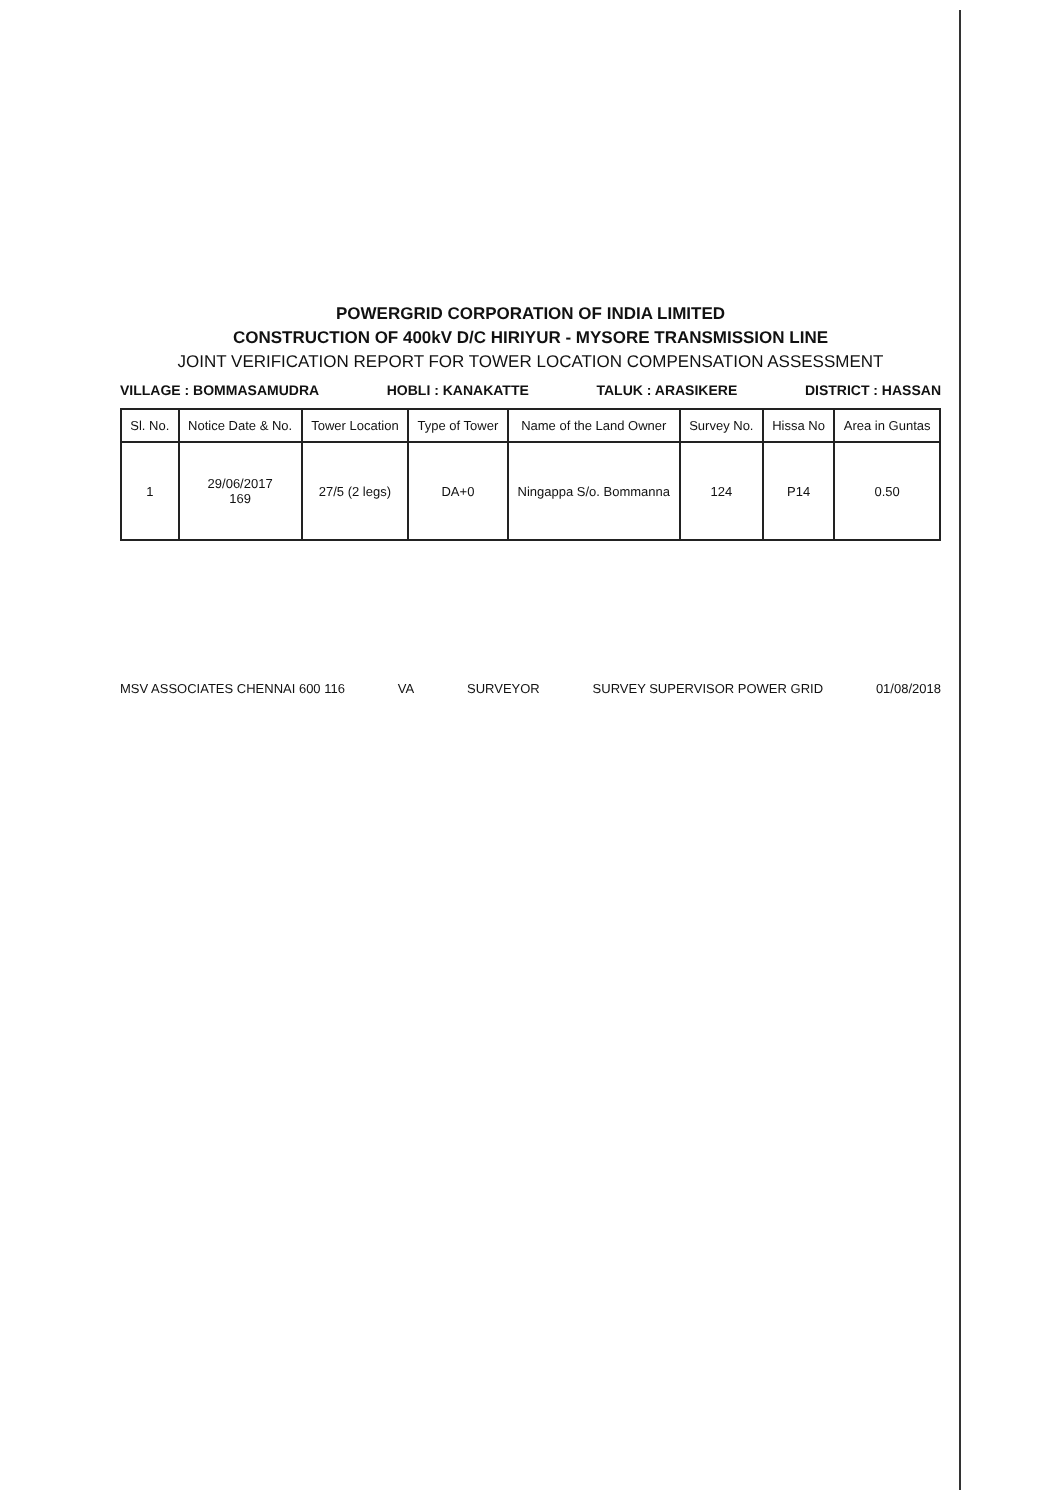POWERGRID CORPORATION OF INDIA LIMITED
CONSTRUCTION OF 400kV D/C HIRIYUR - MYSORE TRANSMISSION LINE
JOINT VERIFICATION REPORT FOR TOWER LOCATION COMPENSATION ASSESSMENT
VILLAGE : BOMMASAMUDRA HOBLI : KANAKATTE TALUK : ARASIKERE DISTRICT : HASSAN
| Sl. No. | Notice Date & No. | Tower Location | Type of Tower | Name of the Land Owner | Survey No. | Hissa No | Area in Guntas |
| --- | --- | --- | --- | --- | --- | --- | --- |
| 1 | 29/06/2017 169 | 27/5 (2 legs) | DA+0 | Ningappa S/o. Bommanna | 124 | P14 | 0.50 |
MSV ASSOCIATES CHENNAI 600 116 VA SURVEYOR SURVEY SUPERVISOR POWER GRID 01/08/2018